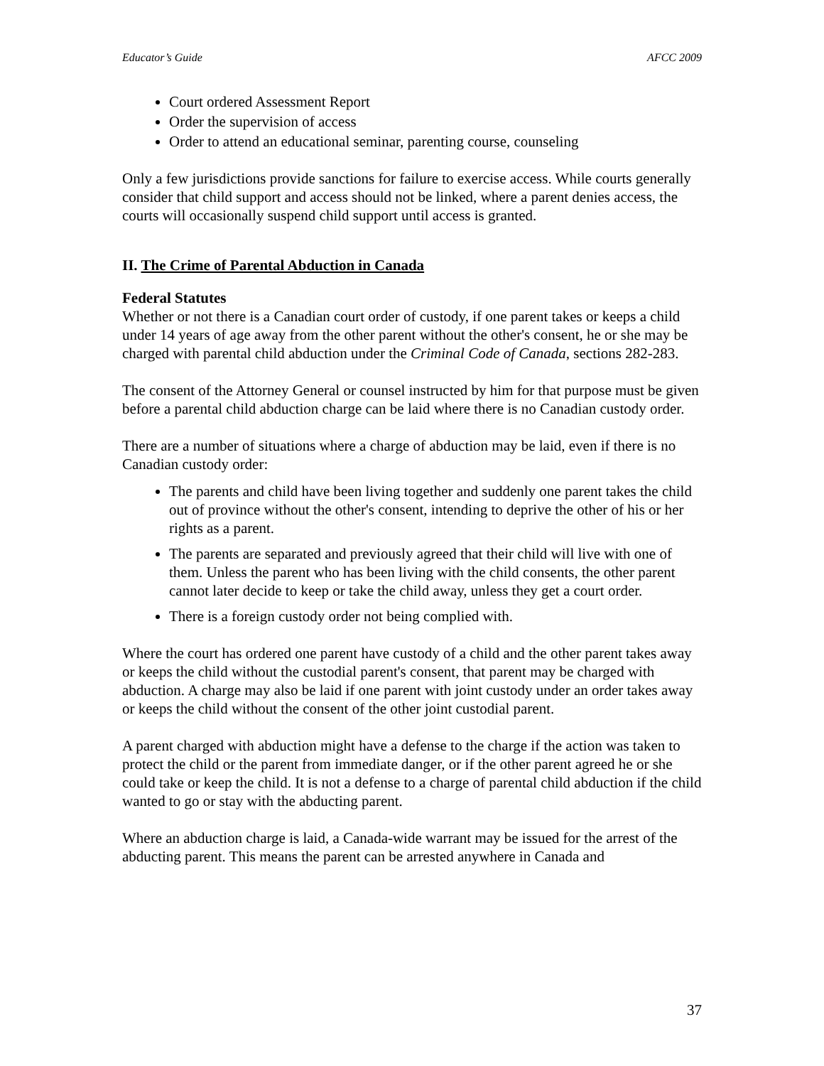Educator’s Guide AFCC 2009
Court ordered Assessment Report
Order the supervision of access
Order to attend an educational seminar, parenting course, counseling
Only a few jurisdictions provide sanctions for failure to exercise access. While courts generally consider that child support and access should not be linked, where a parent denies access, the courts will occasionally suspend child support until access is granted.
II. The Crime of Parental Abduction in Canada
Federal Statutes
Whether or not there is a Canadian court order of custody, if one parent takes or keeps a child under 14 years of age away from the other parent without the other's consent, he or she may be charged with parental child abduction under the Criminal Code of Canada, sections 282-283.
The consent of the Attorney General or counsel instructed by him for that purpose must be given before a parental child abduction charge can be laid where there is no Canadian custody order.
There are a number of situations where a charge of abduction may be laid, even if there is no Canadian custody order:
The parents and child have been living together and suddenly one parent takes the child out of province without the other's consent, intending to deprive the other of his or her rights as a parent.
The parents are separated and previously agreed that their child will live with one of them. Unless the parent who has been living with the child consents, the other parent cannot later decide to keep or take the child away, unless they get a court order.
There is a foreign custody order not being complied with.
Where the court has ordered one parent have custody of a child and the other parent takes away or keeps the child without the custodial parent's consent, that parent may be charged with abduction. A charge may also be laid if one parent with joint custody under an order takes away or keeps the child without the consent of the other joint custodial parent.
A parent charged with abduction might have a defense to the charge if the action was taken to protect the child or the parent from immediate danger, or if the other parent agreed he or she could take or keep the child. It is not a defense to a charge of parental child abduction if the child wanted to go or stay with the abducting parent.
Where an abduction charge is laid, a Canada-wide warrant may be issued for the arrest of the abducting parent. This means the parent can be arrested anywhere in Canada and
37